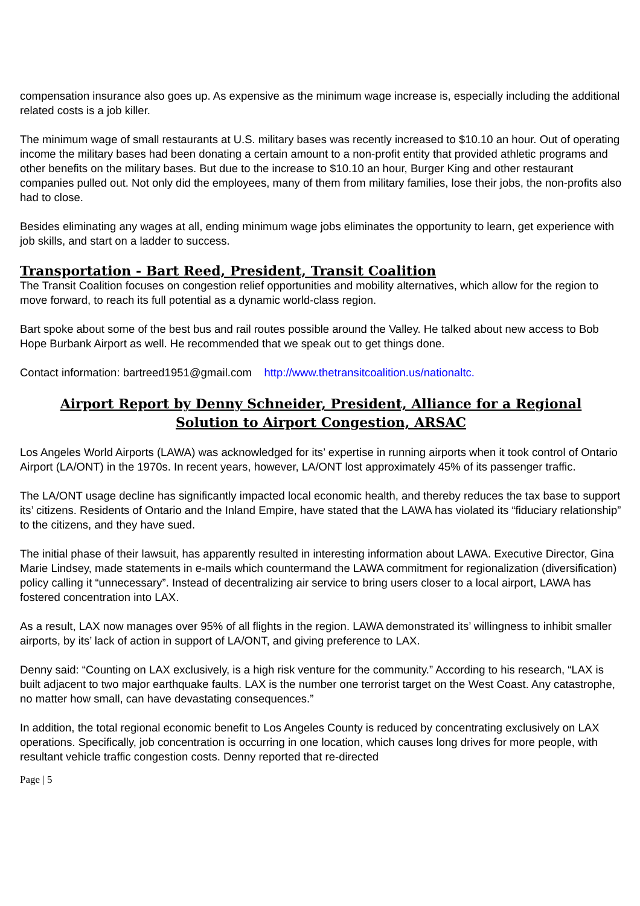compensation insurance also goes up. As expensive as the minimum wage increase is, especially including the additional related costs is a job killer.
The minimum wage of small restaurants at U.S. military bases was recently increased to $10.10 an hour. Out of operating income the military bases had been donating a certain amount to a non-profit entity that provided athletic programs and other benefits on the military bases. But due to the increase to $10.10 an hour, Burger King and other restaurant companies pulled out. Not only did the employees, many of them from military families, lose their jobs, the non-profits also had to close.
Besides eliminating any wages at all, ending minimum wage jobs eliminates the opportunity to learn, get experience with job skills, and start on a ladder to success.
Transportation - Bart Reed, President, Transit Coalition
The Transit Coalition focuses on congestion relief opportunities and mobility alternatives, which allow for the region to move forward, to reach its full potential as a dynamic world-class region.
Bart spoke about some of the best bus and rail routes possible around the Valley. He talked about new access to Bob Hope Burbank Airport as well. He recommended that we speak out to get things done.
Contact information: bartreed1951@gmail.com http://www.thetransitcoalition.us/nationaltc.
Airport Report by Denny Schneider, President, Alliance for a Regional Solution to Airport Congestion, ARSAC
Los Angeles World Airports (LAWA) was acknowledged for its’ expertise in running airports when it took control of Ontario Airport (LA/ONT) in the 1970s. In recent years, however, LA/ONT lost approximately 45% of its passenger traffic.
The LA/ONT usage decline has significantly impacted local economic health, and thereby reduces the tax base to support its’ citizens. Residents of Ontario and the Inland Empire, have stated that the LAWA has violated its “fiduciary relationship” to the citizens, and they have sued.
The initial phase of their lawsuit, has apparently resulted in interesting information about LAWA. Executive Director, Gina Marie Lindsey, made statements in e-mails which countermand the LAWA commitment for regionalization (diversification) policy calling it “unnecessary”. Instead of decentralizing air service to bring users closer to a local airport, LAWA has fostered concentration into LAX.
As a result, LAX now manages over 95% of all flights in the region. LAWA demonstrated its’ willingness to inhibit smaller airports, by its’ lack of action in support of LA/ONT, and giving preference to LAX.
Denny said: “Counting on LAX exclusively, is a high risk venture for the community.” According to his research, “LAX is built adjacent to two major earthquake faults. LAX is the number one terrorist target on the West Coast. Any catastrophe, no matter how small, can have devastating consequences.”
In addition, the total regional economic benefit to Los Angeles County is reduced by concentrating exclusively on LAX operations. Specifically, job concentration is occurring in one location, which causes long drives for more people, with resultant vehicle traffic congestion costs. Denny reported that re-directed
Page | 5